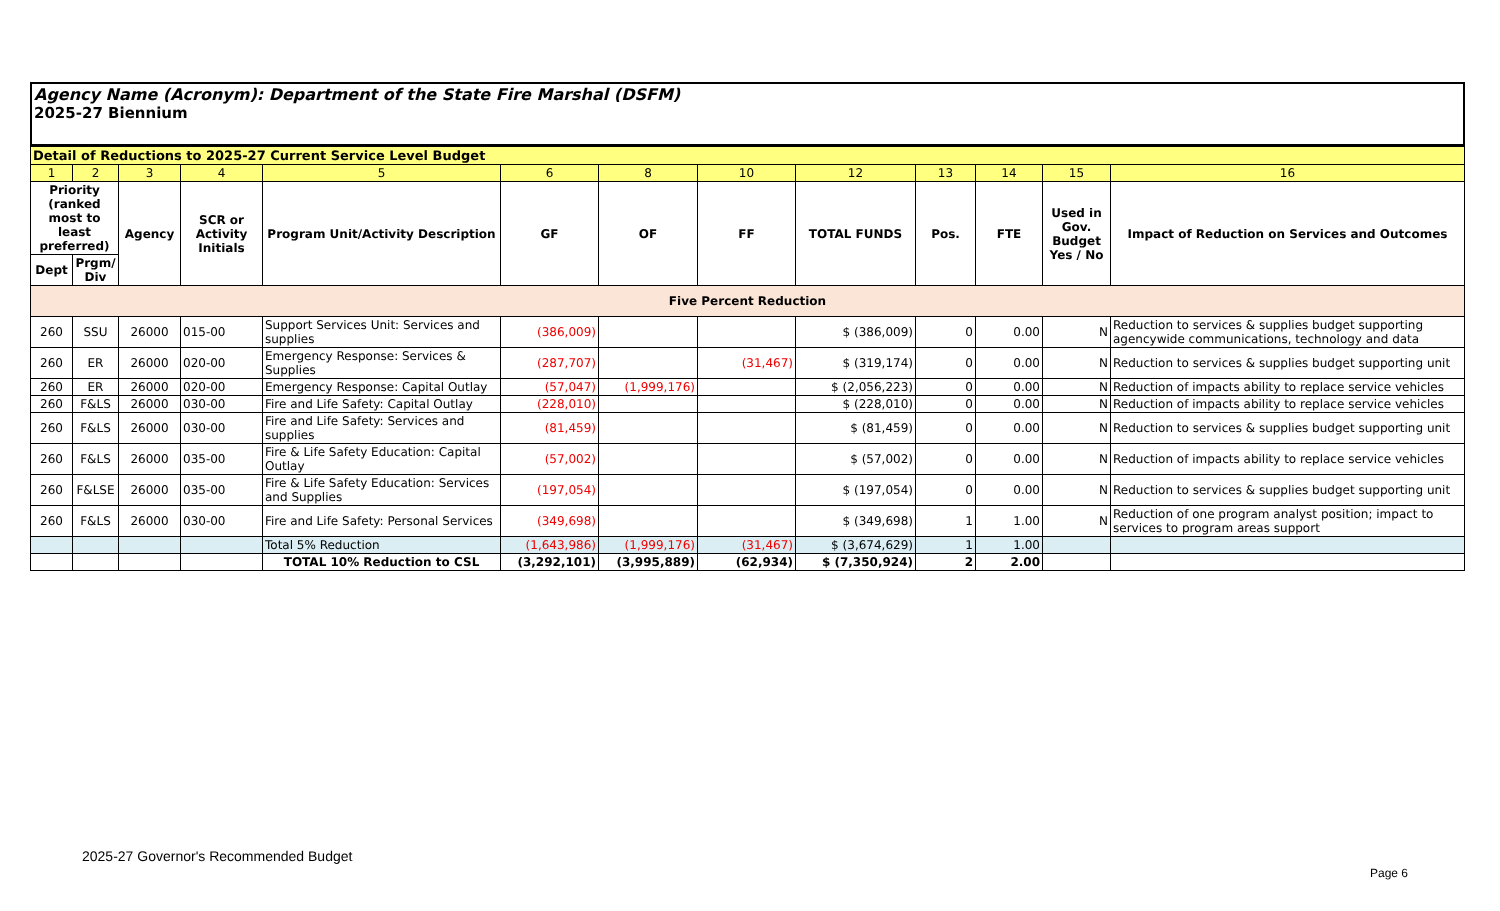Agency Name (Acronym): Department of the State Fire Marshal (DSFM)
2025-27 Biennium
| Detail of Reductions to 2025-27 Current Service Level Budget | | | | | | | | | | | | |
| 1 | 2 | 3 | 4 | 5 | 6 | 8 | 10 | 12 | 13 | 14 | 15 | 16 |
| Priority (ranked most to least preferred) | | Agency | SCR or Activity Initials | Program Unit/Activity Description | GF | OF | FF | TOTAL FUNDS | Pos. | FTE | Used in Gov. Budget Yes / No | Impact of Reduction on Services and Outcomes |
| Dept | Prgm/ Div | | | | | | | | | | | |
| Five Percent Reduction | | | | | | | | | | | | |
| 260 | SSU | 26000 | 015-00 | Support Services Unit: Services and supplies | (386,009) | | | $ (386,009) | 0 | 0.00 | N | Reduction to services & supplies budget supporting agencywide communications, technology and data |
| 260 | ER | 26000 | 020-00 | Emergency Response: Services & Supplies | (287,707) | | (31,467) | $ (319,174) | 0 | 0.00 | N | Reduction to services & supplies budget supporting unit |
| 260 | ER | 26000 | 020-00 | Emergency Response: Capital Outlay | (57,047) | (1,999,176) | | $ (2,056,223) | 0 | 0.00 | N | Reduction of impacts ability to replace service vehicles |
| 260 | F&LS | 26000 | 030-00 | Fire and Life Safety: Capital Outlay | (228,010) | | | $ (228,010) | 0 | 0.00 | N | Reduction of impacts ability to replace service vehicles |
| 260 | F&LS | 26000 | 030-00 | Fire and Life Safety: Services and supplies | (81,459) | | | $ (81,459) | 0 | 0.00 | N | Reduction to services & supplies budget supporting unit |
| 260 | F&LS | 26000 | 035-00 | Fire & Life Safety Education: Capital Outlay | (57,002) | | | $ (57,002) | 0 | 0.00 | N | Reduction of impacts ability to replace service vehicles |
| 260 | F&LSE | 26000 | 035-00 | Fire & Life Safety Education: Services and Supplies | (197,054) | | | $ (197,054) | 0 | 0.00 | N | Reduction to services & supplies budget supporting unit |
| 260 | F&LS | 26000 | 030-00 | Fire and Life Safety: Personal Services | (349,698) | | | $ (349,698) | 1 | 1.00 | N | Reduction of one program analyst position; impact to services to program areas support |
| | | | | Total 5% Reduction | (1,643,986) | (1,999,176) | (31,467) | $ (3,674,629) | 1 | 1.00 | | |
| | | | | TOTAL 10% Reduction to CSL | (3,292,101) | (3,995,889) | (62,934) | $ (7,350,924) | 2 | 2.00 | | |
2025-27 Governor's Recommended Budget
Page 6